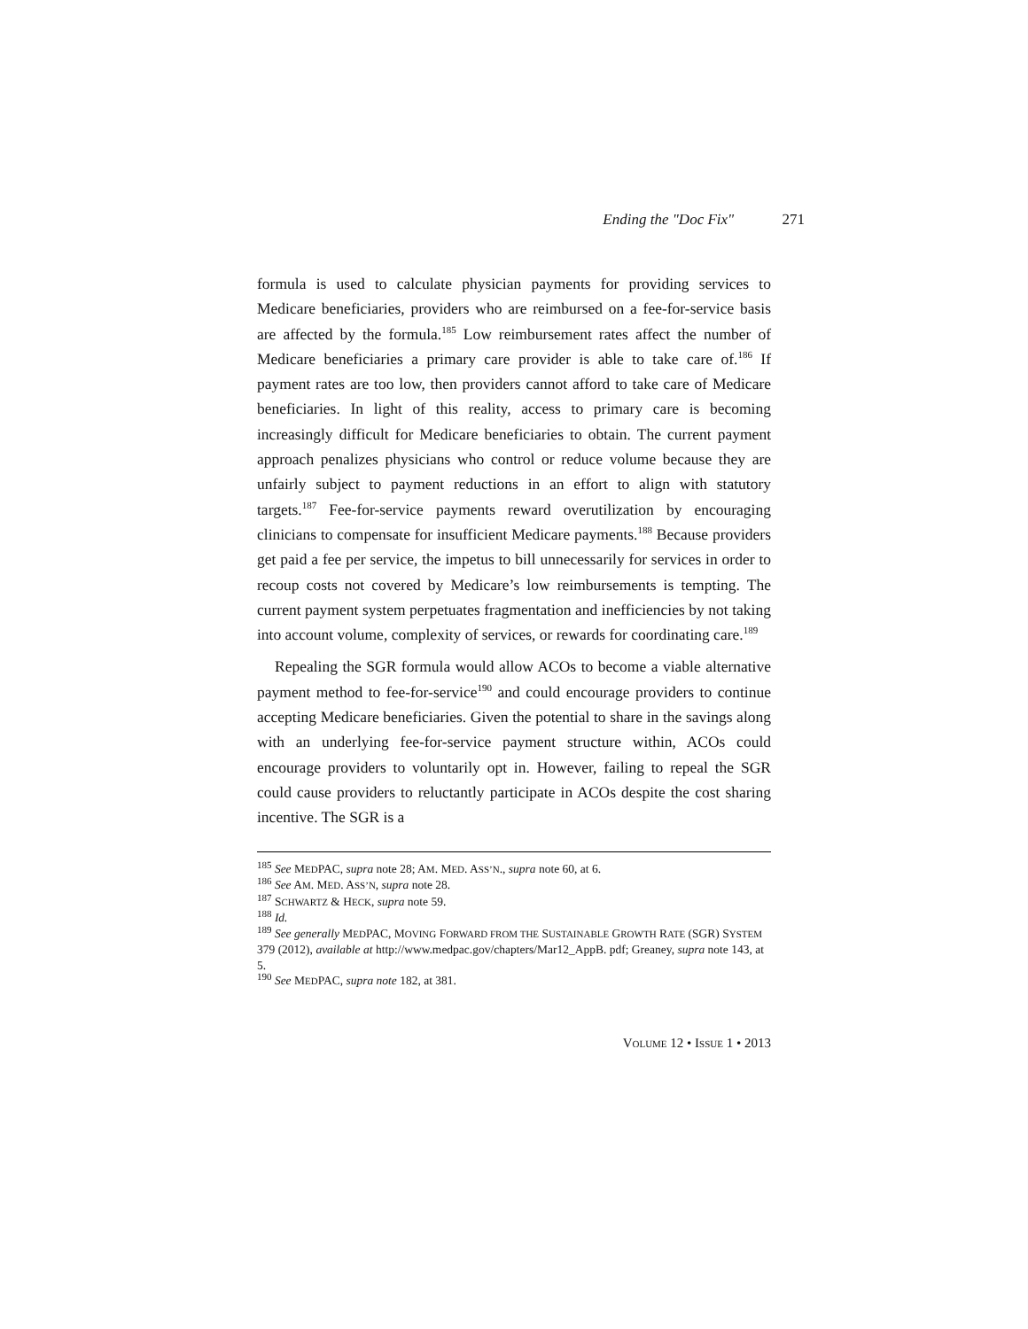Ending the "Doc Fix" 271
formula is used to calculate physician payments for providing services to Medicare beneficiaries, providers who are reimbursed on a fee-for-service basis are affected by the formula.<sup>185</sup> Low reimbursement rates affect the number of Medicare beneficiaries a primary care provider is able to take care of.<sup>186</sup> If payment rates are too low, then providers cannot afford to take care of Medicare beneficiaries. In light of this reality, access to primary care is becoming increasingly difficult for Medicare beneficiaries to obtain. The current payment approach penalizes physicians who control or reduce volume because they are unfairly subject to payment reductions in an effort to align with statutory targets.<sup>187</sup> Fee-for-service payments reward overutilization by encouraging clinicians to compensate for insufficient Medicare payments.<sup>188</sup> Because providers get paid a fee per service, the impetus to bill unnecessarily for services in order to recoup costs not covered by Medicare’s low reimbursements is tempting. The current payment system perpetuates fragmentation and inefficiencies by not taking into account volume, complexity of services, or rewards for coordinating care.<sup>189</sup>
Repealing the SGR formula would allow ACOs to become a viable alternative payment method to fee-for-service<sup>190</sup> and could encourage providers to continue accepting Medicare beneficiaries. Given the potential to share in the savings along with an underlying fee-for-service payment structure within, ACOs could encourage providers to voluntarily opt in. However, failing to repeal the SGR could cause providers to reluctantly participate in ACOs despite the cost sharing incentive. The SGR is a
<sup>185</sup> See MEDPAC, supra note 28; AM. MED. ASS’N., supra note 60, at 6.
<sup>186</sup> See AM. MED. ASS’N, supra note 28.
<sup>187</sup> SCHWARTZ & HECK, supra note 59.
<sup>188</sup> Id.
<sup>189</sup> See generally MEDPAC, MOVING FORWARD FROM THE SUSTAINABLE GROWTH RATE (SGR) SYSTEM 379 (2012), available at http://www.medpac.gov/chapters/Mar12_AppB. pdf; Greaney, supra note 143, at 5.
<sup>190</sup> See MEDPAC, supra note 182, at 381.
VOLUME 12 • ISSUE 1 • 2013